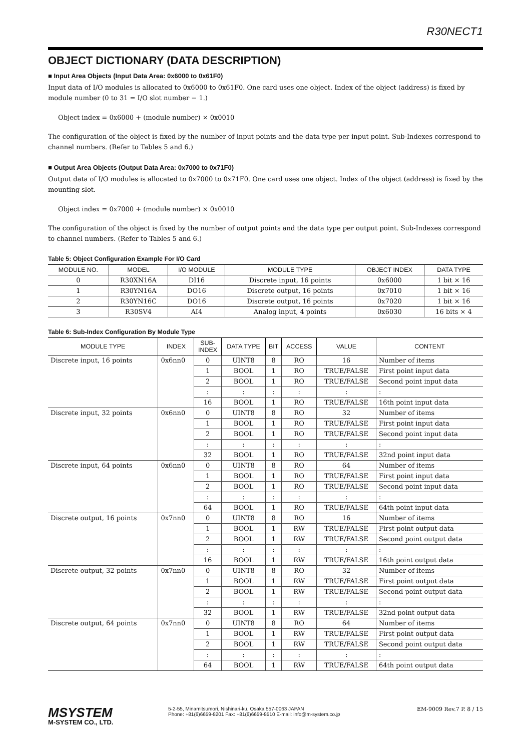R30NECT1
OBJECT DICTIONARY (DATA DESCRIPTION)
■ Input Area Objects (Input Data Area: 0x6000 to 0x61F0)
Input data of I/O modules is allocated to 0x6000 to 0x61F0. One card uses one object. Index of the object (address) is fixed by module number (0 to 31 = I/O slot number − 1.)
Object index = 0x6000 + (module number) × 0x0010
The configuration of the object is fixed by the number of input points and the data type per input point. Sub-Indexes correspond to channel numbers. (Refer to Tables 5 and 6.)
■ Output Area Objects (Output Data Area: 0x7000 to 0x71F0)
Output data of I/O modules is allocated to 0x7000 to 0x71F0. One card uses one object. Index of the object (address) is fixed by the mounting slot.
Object index = 0x7000 + (module number) × 0x0010
The configuration of the object is fixed by the number of output points and the data type per output point. Sub-Indexes correspond to channel numbers. (Refer to Tables 5 and 6.)
Table 5: Object Configuration Example For I/O Card
| MODULE NO. | MODEL | I/O MODULE | MODULE TYPE | OBJECT INDEX | DATA TYPE |
| --- | --- | --- | --- | --- | --- |
| 0 | R30XN16A | DI16 | Discrete input, 16 points | 0x6000 | 1 bit × 16 |
| 1 | R30YN16A | DO16 | Discrete output, 16 points | 0x7010 | 1 bit × 16 |
| 2 | R30YN16C | DO16 | Discrete output, 16 points | 0x7020 | 1 bit × 16 |
| 3 | R30SV4 | AI4 | Analog input, 4 points | 0x6030 | 16 bits × 4 |
Table 6: Sub-Index Configuration By Module Type
| MODULE TYPE | INDEX | SUB- INDEX | DATA TYPE | BIT | ACCESS | VALUE | CONTENT |
| --- | --- | --- | --- | --- | --- | --- | --- |
| Discrete input, 16 points | 0x6nn0 | 0 | UINT8 | 8 | RO | 16 | Number of items |
| | | 1 | BOOL | 1 | RO | TRUE/FALSE | First point input data |
| | | 2 | BOOL | 1 | RO | TRUE/FALSE | Second point input data |
| | | : | : | : | : | : | : |
| | | 16 | BOOL | 1 | RO | TRUE/FALSE | 16th point input data |
| Discrete input, 32 points | 0x6nn0 | 0 | UINT8 | 8 | RO | 32 | Number of items |
| | | 1 | BOOL | 1 | RO | TRUE/FALSE | First point input data |
| | | 2 | BOOL | 1 | RO | TRUE/FALSE | Second point input data |
| | | : | : | : | : | : | : |
| | | 32 | BOOL | 1 | RO | TRUE/FALSE | 32nd point input data |
| Discrete input, 64 points | 0x6nn0 | 0 | UINT8 | 8 | RO | 64 | Number of items |
| | | 1 | BOOL | 1 | RO | TRUE/FALSE | First point input data |
| | | 2 | BOOL | 1 | RO | TRUE/FALSE | Second point input data |
| | | : | : | : | : | : | : |
| | | 64 | BOOL | 1 | RO | TRUE/FALSE | 64th point input data |
| Discrete output, 16 points | 0x7nn0 | 0 | UINT8 | 8 | RO | 16 | Number of items |
| | | 1 | BOOL | 1 | RW | TRUE/FALSE | First point output data |
| | | 2 | BOOL | 1 | RW | TRUE/FALSE | Second point output data |
| | | : | : | : | : | : | : |
| | | 16 | BOOL | 1 | RW | TRUE/FALSE | 16th point output data |
| Discrete output, 32 points | 0x7nn0 | 0 | UINT8 | 8 | RO | 32 | Number of items |
| | | 1 | BOOL | 1 | RW | TRUE/FALSE | First point output data |
| | | 2 | BOOL | 1 | RW | TRUE/FALSE | Second point output data |
| | | : | : | : | : | : | : |
| | | 32 | BOOL | 1 | RW | TRUE/FALSE | 32nd point output data |
| Discrete output, 64 points | 0x7nn0 | 0 | UINT8 | 8 | RO | 64 | Number of items |
| | | 1 | BOOL | 1 | RW | TRUE/FALSE | First point output data |
| | | 2 | BOOL | 1 | RW | TRUE/FALSE | Second point output data |
| | | : | : | : | : | : | : |
| | | 64 | BOOL | 1 | RW | TRUE/FALSE | 64th point output data |
MSYSTEM
M-SYSTEM CO., LTD.
5-2-55, Minamitsumori, Nishinari-ku, Osaka 557-0063 JAPAN
Phone: +81(6)6659-8201 Fax: +81(6)6659-8510 E-mail: info@m-system.co.jp
EM-9009 Rev.7 P. 8 / 15